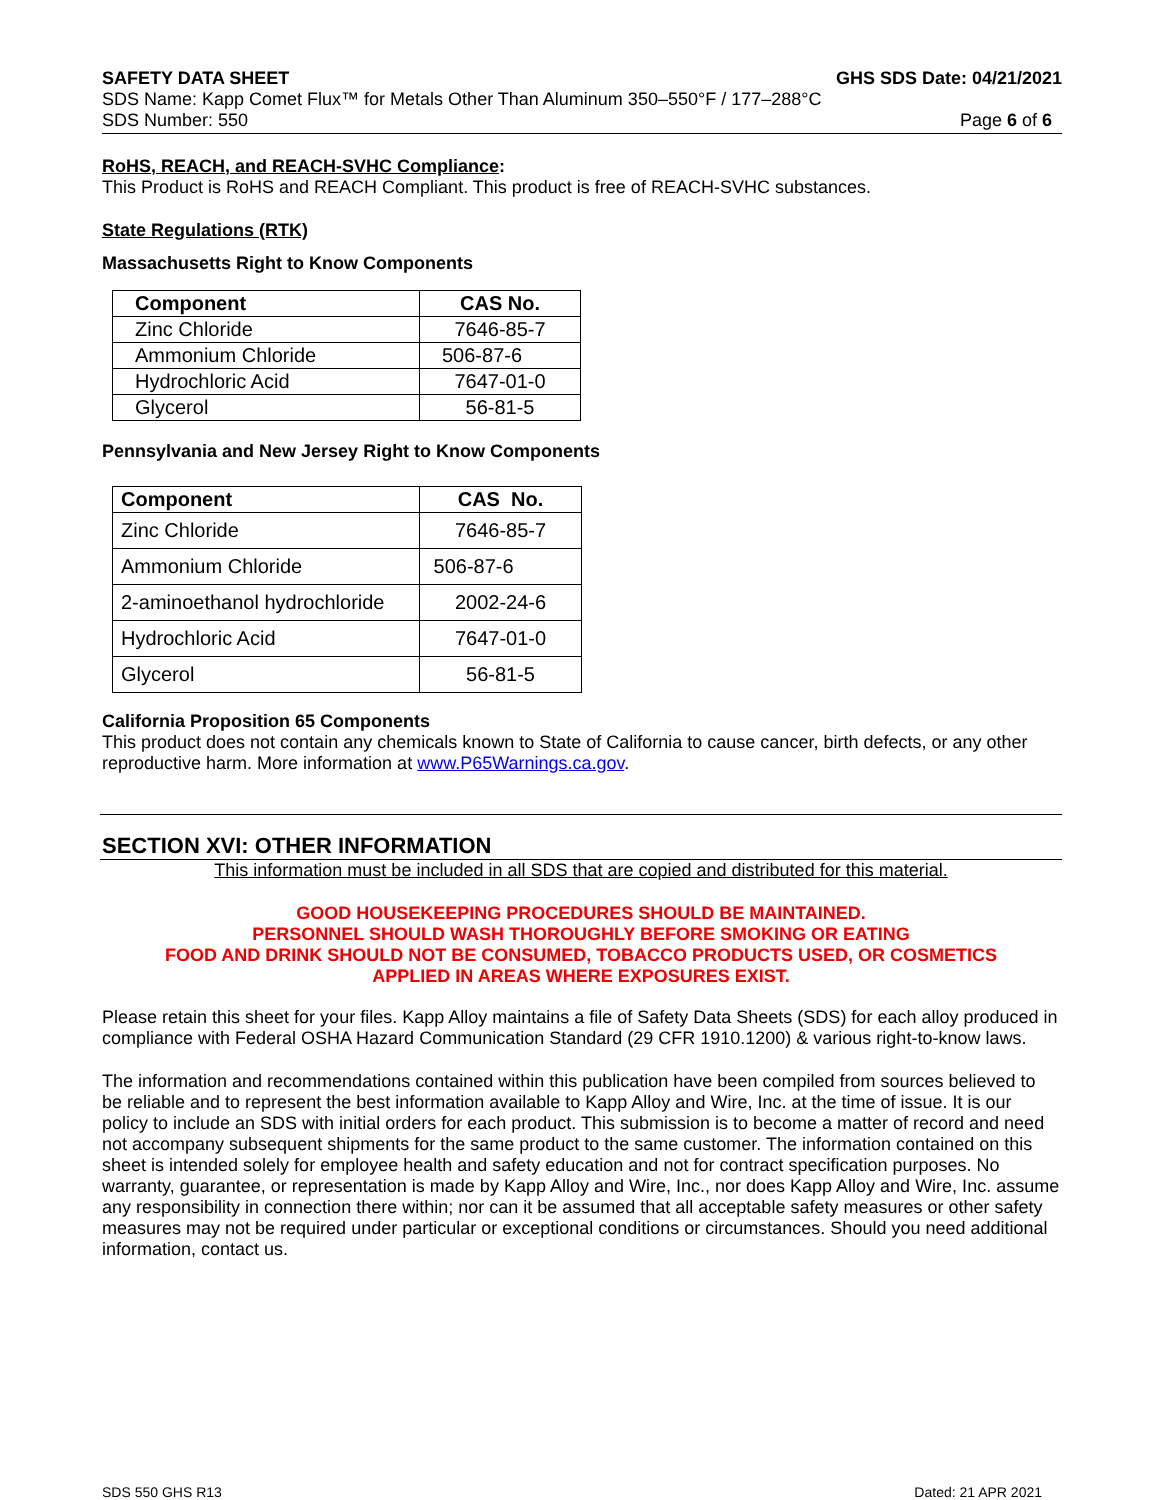SAFETY DATA SHEET GHS SDS Date: 04/21/2021
SDS Name: Kapp Comet Flux™ for Metals Other Than Aluminum 350–550°F / 177–288°C
SDS Number: 550 Page 6 of 6
RoHS, REACH, and REACH-SVHC Compliance:
This Product is RoHS and REACH Compliant. This product is free of REACH-SVHC substances.
State Regulations (RTK)
Massachusetts Right to Know Components
| Component | CAS No. |
| --- | --- |
| Zinc Chloride | 7646-85-7 |
| Ammonium Chloride | 506-87-6 |
| Hydrochloric Acid | 7647-01-0 |
| Glycerol | 56-81-5 |
Pennsylvania and New Jersey Right to Know Components
| Component | CAS No. |
| --- | --- |
| Zinc Chloride | 7646-85-7 |
| Ammonium Chloride | 506-87-6 |
| 2-aminoethanol hydrochloride | 2002-24-6 |
| Hydrochloric Acid | 7647-01-0 |
| Glycerol | 56-81-5 |
California Proposition 65 Components
This product does not contain any chemicals known to State of California to cause cancer, birth defects, or any other reproductive harm. More information at www.P65Warnings.ca.gov.
SECTION XVI: OTHER INFORMATION
This information must be included in all SDS that are copied and distributed for this material.
GOOD HOUSEKEEPING PROCEDURES SHOULD BE MAINTAINED.
PERSONNEL SHOULD WASH THOROUGHLY BEFORE SMOKING OR EATING
FOOD AND DRINK SHOULD NOT BE CONSUMED, TOBACCO PRODUCTS USED, OR COSMETICS
APPLIED IN AREAS WHERE EXPOSURES EXIST.
Please retain this sheet for your files. Kapp Alloy maintains a file of Safety Data Sheets (SDS) for each alloy produced in compliance with Federal OSHA Hazard Communication Standard (29 CFR 1910.1200) & various right-to-know laws.
The information and recommendations contained within this publication have been compiled from sources believed to be reliable and to represent the best information available to Kapp Alloy and Wire, Inc. at the time of issue. It is our policy to include an SDS with initial orders for each product. This submission is to become a matter of record and need not accompany subsequent shipments for the same product to the same customer. The information contained on this sheet is intended solely for employee health and safety education and not for contract specification purposes. No warranty, guarantee, or representation is made by Kapp Alloy and Wire, Inc., nor does Kapp Alloy and Wire, Inc. assume any responsibility in connection there within; nor can it be assumed that all acceptable safety measures or other safety measures may not be required under particular or exceptional conditions or circumstances. Should you need additional information, contact us.
SDS 550 GHS R13 Dated: 21 APR 2021